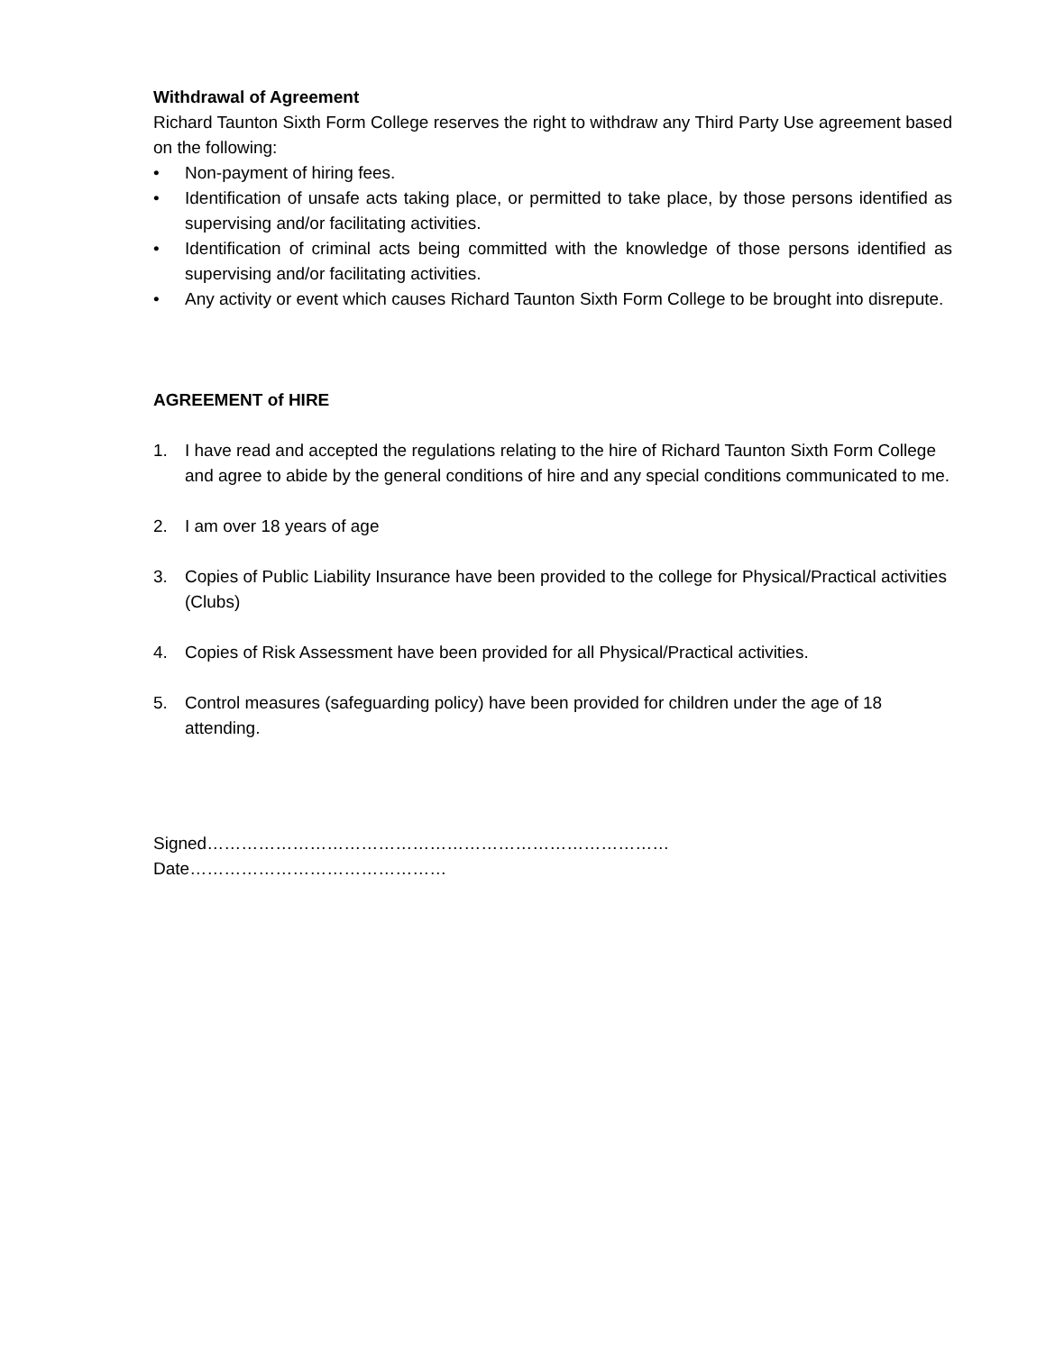Withdrawal of Agreement
Richard Taunton Sixth Form College reserves the right to withdraw any Third Party Use agreement based on the following:
• Non-payment of hiring fees.
• Identification of unsafe acts taking place, or permitted to take place, by those persons identified as supervising and/or facilitating activities.
• Identification of criminal acts being committed with the knowledge of those persons identified as supervising and/or facilitating activities.
• Any activity or event which causes Richard Taunton Sixth Form College to be brought into disrepute.
AGREEMENT of HIRE
1. I have read and accepted the regulations relating to the hire of Richard Taunton Sixth Form College and agree to abide by the general conditions of hire and any special conditions communicated to me.
2. I am over 18 years of age
3. Copies of Public Liability Insurance have been provided to the college for Physical/Practical activities (Clubs)
4. Copies of Risk Assessment have been provided for all Physical/Practical activities.
5. Control measures (safeguarding policy) have been provided for children under the age of 18 attending.
Signed……………………………………………………………………… Date………………………………………